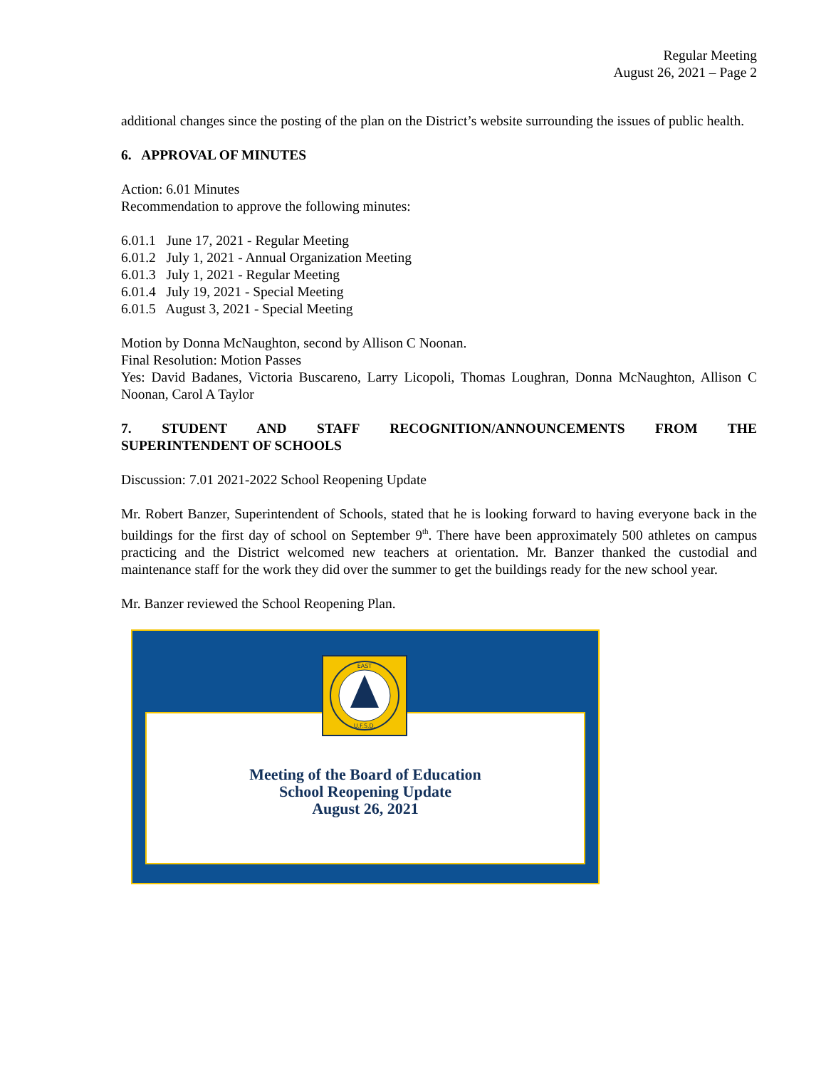Regular Meeting
August 26, 2021 – Page 2
additional changes since the posting of the plan on the District’s website surrounding the issues of public health.
6. APPROVAL OF MINUTES
Action: 6.01 Minutes
Recommendation to approve the following minutes:
6.01.1 June 17, 2021 - Regular Meeting
6.01.2 July 1, 2021 - Annual Organization Meeting
6.01.3 July 1, 2021 - Regular Meeting
6.01.4 July 19, 2021 - Special Meeting
6.01.5 August 3, 2021 - Special Meeting
Motion by Donna McNaughton, second by Allison C Noonan.
Final Resolution: Motion Passes
Yes: David Badanes, Victoria Buscareno, Larry Licopoli, Thomas Loughran, Donna McNaughton, Allison C Noonan, Carol A Taylor
7. STUDENT AND STAFF RECOGNITION/ANNOUNCEMENTS FROM THE
SUPERINTENDENT OF SCHOOLS
Discussion: 7.01 2021-2022 School Reopening Update
Mr. Robert Banzer, Superintendent of Schools, stated that he is looking forward to having everyone back in the buildings for the first day of school on September 9<sup>th</sup>. There have been approximately 500 athletes on campus practicing and the District welcomed new teachers at orientation. Mr. Banzer thanked the custodial and maintenance staff for the work they did over the summer to get the buildings ready for the new school year.
Mr. Banzer reviewed the School Reopening Plan.
EAST
U.F.S.D.
Meeting of the Board of Education
School Reopening Update
August 26, 2021